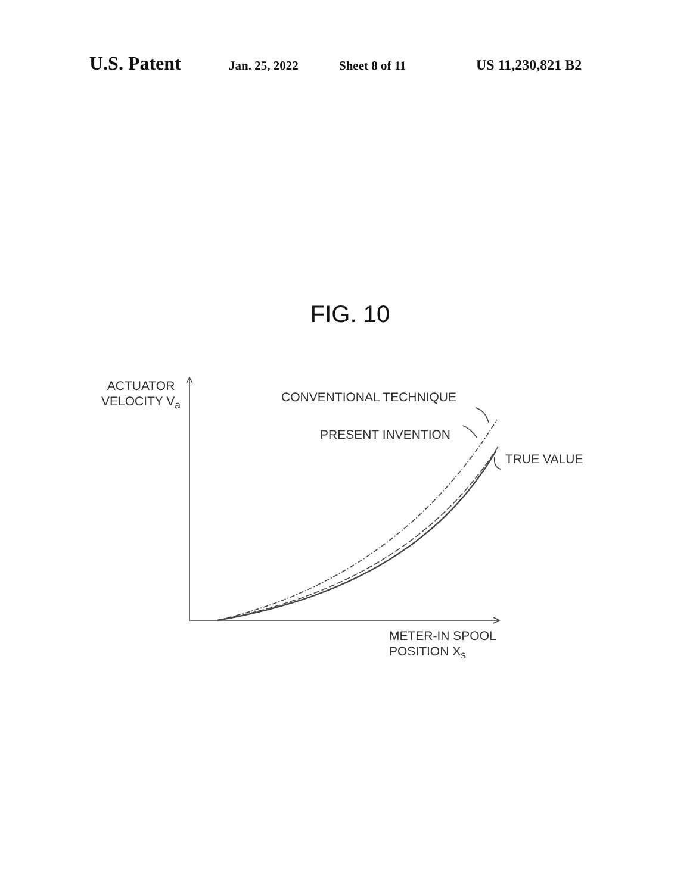U.S. Patent Jan. 25, 2022 Sheet 8 of 11 US 11,230,821 B2
FIG. 10
ACTUATOR
VELOCITY V<sub>a</sub>
CONVENTIONAL TECHNIQUE
PRESENT INVENTION
TRUE VALUE
METER-IN SPOOL
POSITION X<sub>s</sub>